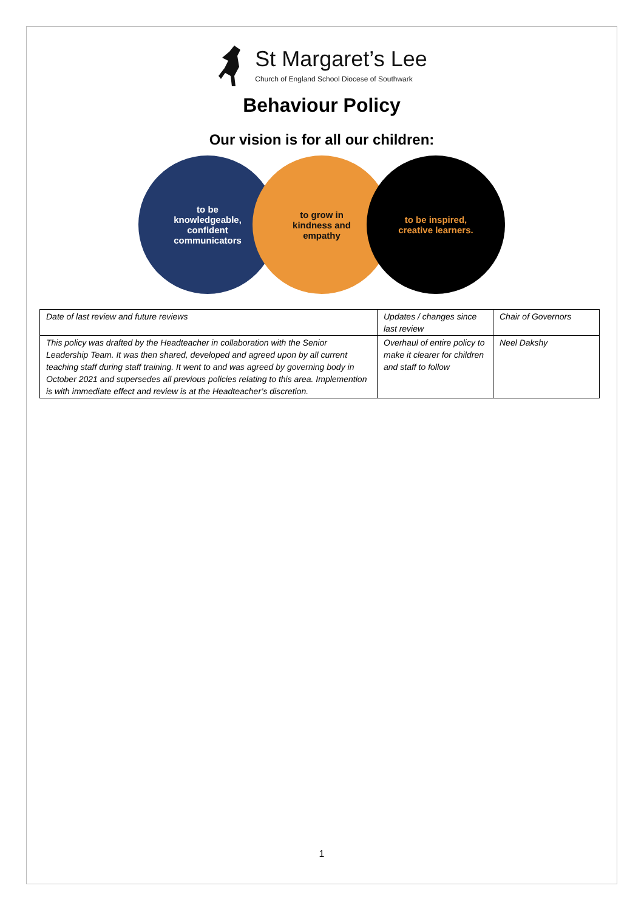St Margaret’s Lee
Church of England School Diocese of Southwark
Behaviour Policy
Our vision is for all our children:
to be
knowledgeable,
confident
communicators
to grow in
kindness and
empathy
to be inspired,
creative learners.
| Date of last review and future reviews | Updates / changes since last review | Chair of Governors |
| This policy was drafted by the Headteacher in collaboration with the Senior Leadership Team. It was then shared, developed and agreed upon by all current teaching staff during staff training. It went to and was agreed by governing body in October 2021 and supersedes all previous policies relating to this area. Implemention is with immediate effect and review is at the Headteacher’s discretion. | Overhaul of entire policy to make it clearer for children and staff to follow | Neel Dakshy |
1